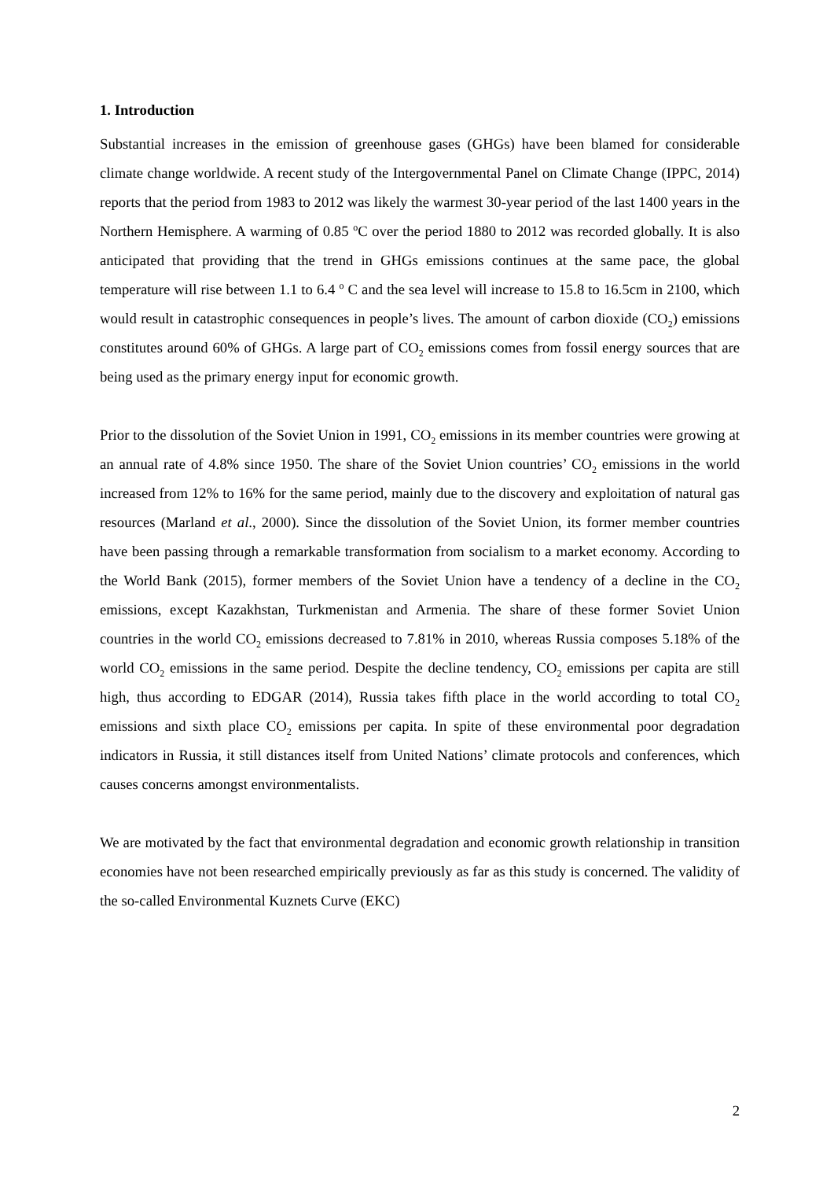1. Introduction
Substantial increases in the emission of greenhouse gases (GHGs) have been blamed for considerable climate change worldwide. A recent study of the Intergovernmental Panel on Climate Change (IPPC, 2014) reports that the period from 1983 to 2012 was likely the warmest 30-year period of the last 1400 years in the Northern Hemisphere. A warming of 0.85 <sup>o</sup>C over the period 1880 to 2012 was recorded globally. It is also anticipated that providing that the trend in GHGs emissions continues at the same pace, the global temperature will rise between 1.1 to 6.4 <sup>o</sup> C and the sea level will increase to 15.8 to 16.5cm in 2100, which would result in catastrophic consequences in people’s lives. The amount of carbon dioxide (CO<sub>2</sub>) emissions constitutes around 60% of GHGs. A large part of CO<sub>2</sub> emissions comes from fossil energy sources that are being used as the primary energy input for economic growth.
Prior to the dissolution of the Soviet Union in 1991, CO<sub>2</sub> emissions in its member countries were growing at an annual rate of 4.8% since 1950. The share of the Soviet Union countries’ CO<sub>2</sub> emissions in the world increased from 12% to 16% for the same period, mainly due to the discovery and exploitation of natural gas resources (Marland et al., 2000). Since the dissolution of the Soviet Union, its former member countries have been passing through a remarkable transformation from socialism to a market economy. According to the World Bank (2015), former members of the Soviet Union have a tendency of a decline in the CO<sub>2</sub> emissions, except Kazakhstan, Turkmenistan and Armenia. The share of these former Soviet Union countries in the world CO<sub>2</sub> emissions decreased to 7.81% in 2010, whereas Russia composes 5.18% of the world CO<sub>2</sub> emissions in the same period. Despite the decline tendency, CO<sub>2</sub> emissions per capita are still high, thus according to EDGAR (2014), Russia takes fifth place in the world according to total CO<sub>2</sub> emissions and sixth place CO<sub>2</sub> emissions per capita. In spite of these environmental poor degradation indicators in Russia, it still distances itself from United Nations’ climate protocols and conferences, which causes concerns amongst environmentalists.
We are motivated by the fact that environmental degradation and economic growth relationship in transition economies have not been researched empirically previously as far as this study is concerned. The validity of the so-called Environmental Kuznets Curve (EKC)
2